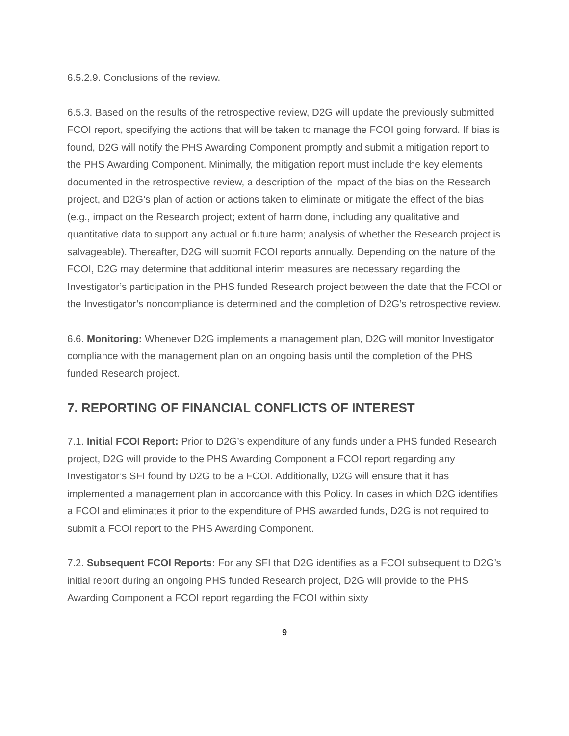6.5.2.9. Conclusions of the review.
6.5.3. Based on the results of the retrospective review, D2G will update the previously submitted FCOI report, specifying the actions that will be taken to manage the FCOI going forward. If bias is found, D2G will notify the PHS Awarding Component promptly and submit a mitigation report to the PHS Awarding Component. Minimally, the mitigation report must include the key elements documented in the retrospective review, a description of the impact of the bias on the Research project, and D2G’s plan of action or actions taken to eliminate or mitigate the effect of the bias (e.g., impact on the Research project; extent of harm done, including any qualitative and quantitative data to support any actual or future harm; analysis of whether the Research project is salvageable). Thereafter, D2G will submit FCOI reports annually. Depending on the nature of the FCOI, D2G may determine that additional interim measures are necessary regarding the Investigator’s participation in the PHS funded Research project between the date that the FCOI or the Investigator’s noncompliance is determined and the completion of D2G’s retrospective review.
6.6. Monitoring: Whenever D2G implements a management plan, D2G will monitor Investigator compliance with the management plan on an ongoing basis until the completion of the PHS funded Research project.
7. REPORTING OF FINANCIAL CONFLICTS OF INTEREST
7.1. Initial FCOI Report: Prior to D2G’s expenditure of any funds under a PHS funded Research project, D2G will provide to the PHS Awarding Component a FCOI report regarding any Investigator’s SFI found by D2G to be a FCOI. Additionally, D2G will ensure that it has implemented a management plan in accordance with this Policy. In cases in which D2G identifies a FCOI and eliminates it prior to the expenditure of PHS awarded funds, D2G is not required to submit a FCOI report to the PHS Awarding Component.
7.2. Subsequent FCOI Reports: For any SFI that D2G identifies as a FCOI subsequent to D2G’s initial report during an ongoing PHS funded Research project, D2G will provide to the PHS Awarding Component a FCOI report regarding the FCOI within sixty
9